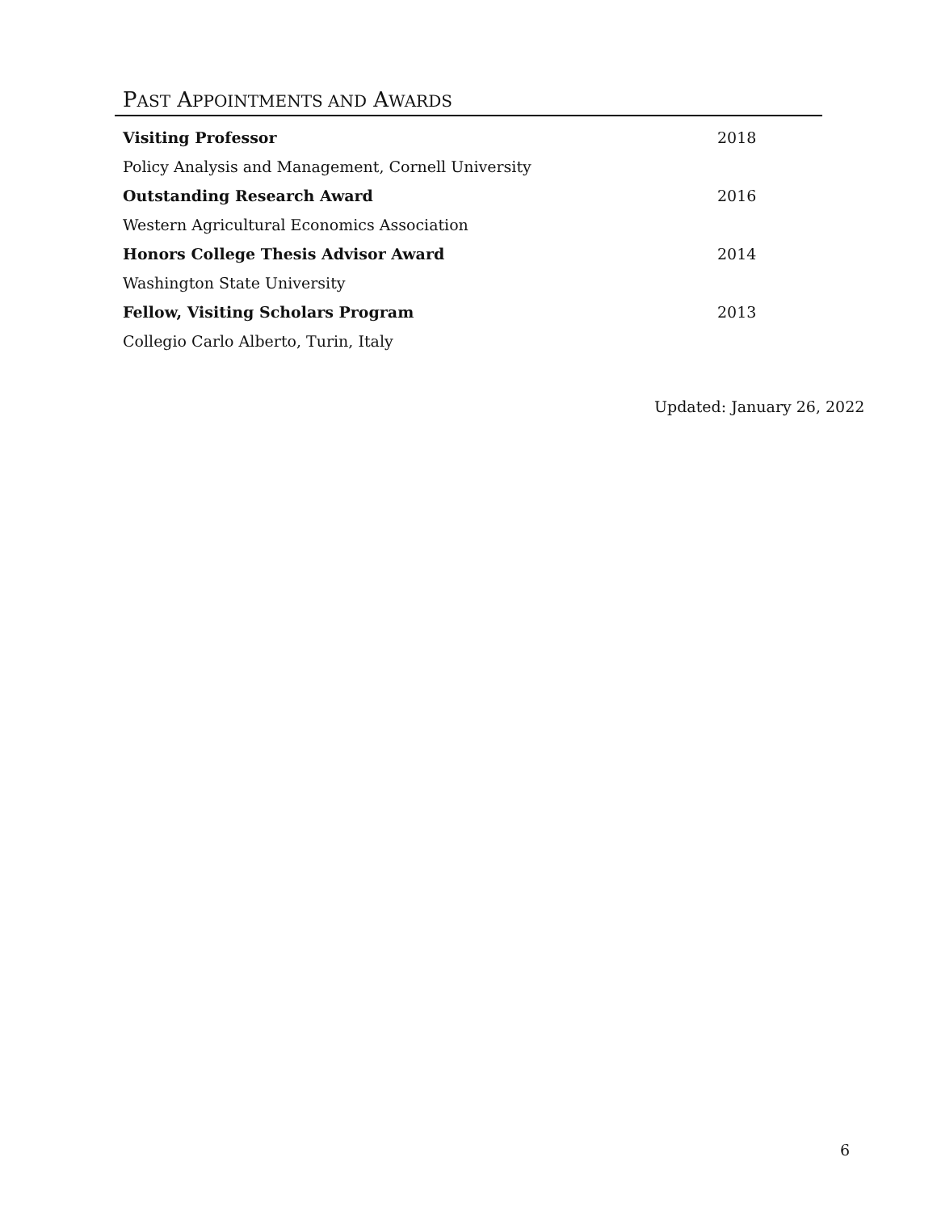PAST APPOINTMENTS AND AWARDS
Visiting Professor 2018
Policy Analysis and Management, Cornell University
Outstanding Research Award 2016
Western Agricultural Economics Association
Honors College Thesis Advisor Award 2014
Washington State University
Fellow, Visiting Scholars Program 2013
Collegio Carlo Alberto, Turin, Italy
Updated: January 26, 2022
6